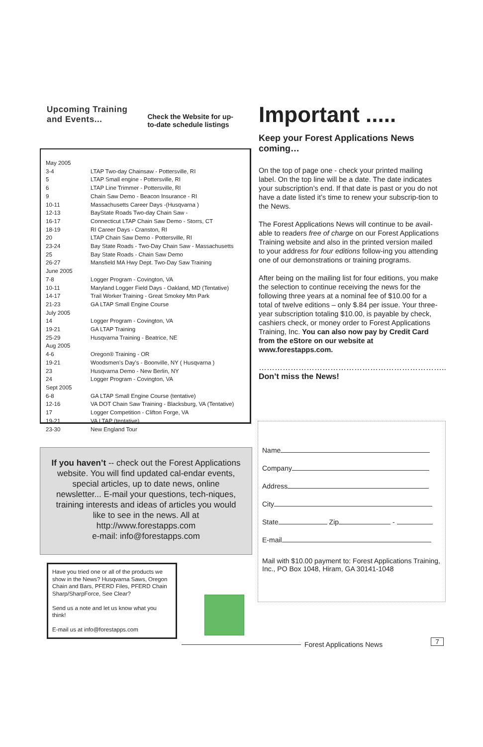Upcoming Training
and Events...
Check the Website for up-
to-date schedule listings
| May 2005 | |
| 3-4 | LTAP Two-day Chainsaw - Pottersville, RI |
| 5 | LTAP Small engine - Pottersville, RI |
| 6 | LTAP Line Trimmer - Pottersville, RI |
| 9 | Chain Saw Demo - Beacon Insurance - RI |
| 10-11 | Massachusetts Career Days -(Husqvarna ) |
| 12-13 | BayState Roads Two-day Chain Saw - |
| 16-17 | Connecticut LTAP Chain Saw Demo - Storrs, CT |
| 18-19 | RI Career Days - Cranston, RI |
| 20 | LTAP Chain Saw Demo - Pottersville, RI |
| 23-24 | Bay State Roads - Two-Day Chain Saw - Massachusetts |
| 25 | Bay State Roads - Chain Saw Demo |
| 26-27 | Mansfield MA Hwy Dept. Two-Day Saw Training |
| June 2005 | |
| 7-8 | Logger Program - Covington, VA |
| 10-11 | Maryland Logger Field Days - Oakland, MD (Tentative) |
| 14-17 | Trail Worker Training - Great Smokey Mtn Park |
| 21-23 | GA LTAP Small Engine Course |
| July 2005 | |
| 14 | Logger Program - Covington, VA |
| 19-21 | GA LTAP Training |
| 25-29 | Husqvarna Training - Beatrice, NE |
| Aug 2005 | |
| 4-6 | Oregon® Training - OR |
| 19-21 | Woodsmen's Day's - Boonville, NY ( Husqvarna ) |
| 23 | Husqvarna Demo - New Berlin, NY |
| 24 | Logger Program - Covington, VA |
| Sept 2005 | |
| 6-8 | GA LTAP Small Engine Course (tentative) |
| 12-16 | VA DOT Chain Saw Training - Blacksburg, VA (Tentative) |
| 17 | Logger Competition - Clifton Forge, VA |
| 19-21 | VA LTAP (tentative) |
| 23-30 | New England Tour |
Important .....
Keep your Forest Applications News coming…
On the top of page one - check your printed mailing label. On the top line will be a date. The date indicates your subscription’s end. If that date is past or you do not have a date listed it’s time to renew your subscrip-tion to the News.
The Forest Applications News will continue to be avail-able to readers free of charge on our Forest Applications Training website and also in the printed version mailed to your address for four editions follow-ing you attending one of our demonstrations or training programs.
After being on the mailing list for four editions, you make the selection to continue receiving the news for the following three years at a nominal fee of $10.00 for a total of twelve editions – only $.84 per issue. Your three-year subscription totaling $10.00, is payable by check, cashiers check, or money order to Forest Applications Training, Inc. You can also now pay by Credit Card from the eStore on our website at www.forestapps.com.
……………………………………………………………..
Don’t miss the News!
If you haven’t -- check out the Forest Applications website. You will find updated cal-endar events, special articles, up to date news, online newsletter... E-mail your questions, tech-niques, training interests and ideas of articles you would like to see in the news. All at http://www.forestapps.com
e-mail: info@forestapps.com
Name
Company
Address
City
State Zip -
E-mail
Mail with $10.00 payment to: Forest Applications Training, Inc., PO Box 1048, Hiram, GA 30141-1048
Have you tried one or all of the products we show in the News? Husqvarna Saws, Oregon Chain and Bars, PFERD Files, PFERD Chain Sharp/SharpForce, See Clear?
Send us a note and let us know what you think!
E-mail us at info@forestapps.com
Forest Applications News 7